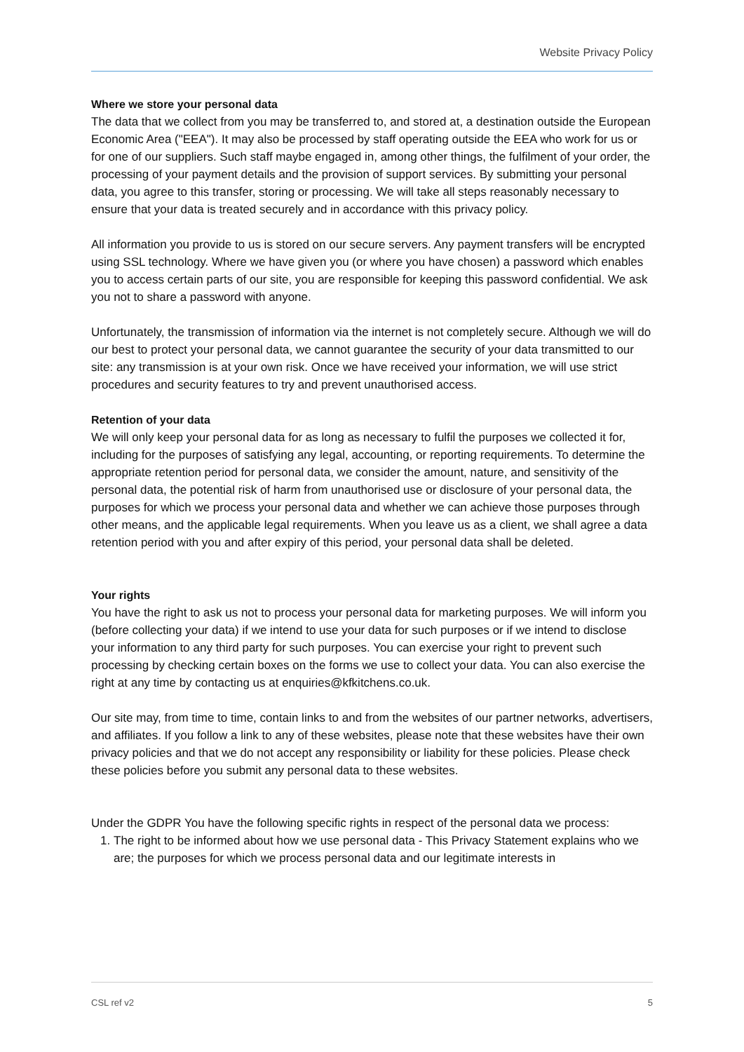Website Privacy Policy
Where we store your personal data
The data that we collect from you may be transferred to, and stored at, a destination outside the European Economic Area ("EEA"). It may also be processed by staff operating outside the EEA who work for us or for one of our suppliers. Such staff maybe engaged in, among other things, the fulfilment of your order, the processing of your payment details and the provision of support services. By submitting your personal data, you agree to this transfer, storing or processing. We will take all steps reasonably necessary to ensure that your data is treated securely and in accordance with this privacy policy.
All information you provide to us is stored on our secure servers. Any payment transfers will be encrypted using SSL technology. Where we have given you (or where you have chosen) a password which enables you to access certain parts of our site, you are responsible for keeping this password confidential. We ask you not to share a password with anyone.
Unfortunately, the transmission of information via the internet is not completely secure. Although we will do our best to protect your personal data, we cannot guarantee the security of your data transmitted to our site: any transmission is at your own risk. Once we have received your information, we will use strict procedures and security features to try and prevent unauthorised access.
Retention of your data
We will only keep your personal data for as long as necessary to fulfil the purposes we collected it for, including for the purposes of satisfying any legal, accounting, or reporting requirements. To determine the appropriate retention period for personal data, we consider the amount, nature, and sensitivity of the personal data, the potential risk of harm from unauthorised use or disclosure of your personal data, the purposes for which we process your personal data and whether we can achieve those purposes through other means, and the applicable legal requirements. When you leave us as a client, we shall agree a data retention period with you and after expiry of this period, your personal data shall be deleted.
Your rights
You have the right to ask us not to process your personal data for marketing purposes. We will inform you (before collecting your data) if we intend to use your data for such purposes or if we intend to disclose your information to any third party for such purposes. You can exercise your right to prevent such processing by checking certain boxes on the forms we use to collect your data. You can also exercise the right at any time by contacting us at enquiries@kfkitchens.co.uk.
Our site may, from time to time, contain links to and from the websites of our partner networks, advertisers, and affiliates. If you follow a link to any of these websites, please note that these websites have their own privacy policies and that we do not accept any responsibility or liability for these policies. Please check these policies before you submit any personal data to these websites.
Under the GDPR You have the following specific rights in respect of the personal data we process:
1. The right to be informed about how we use personal data - This Privacy Statement explains who we are; the purposes for which we process personal data and our legitimate interests in
CSL ref v2 5